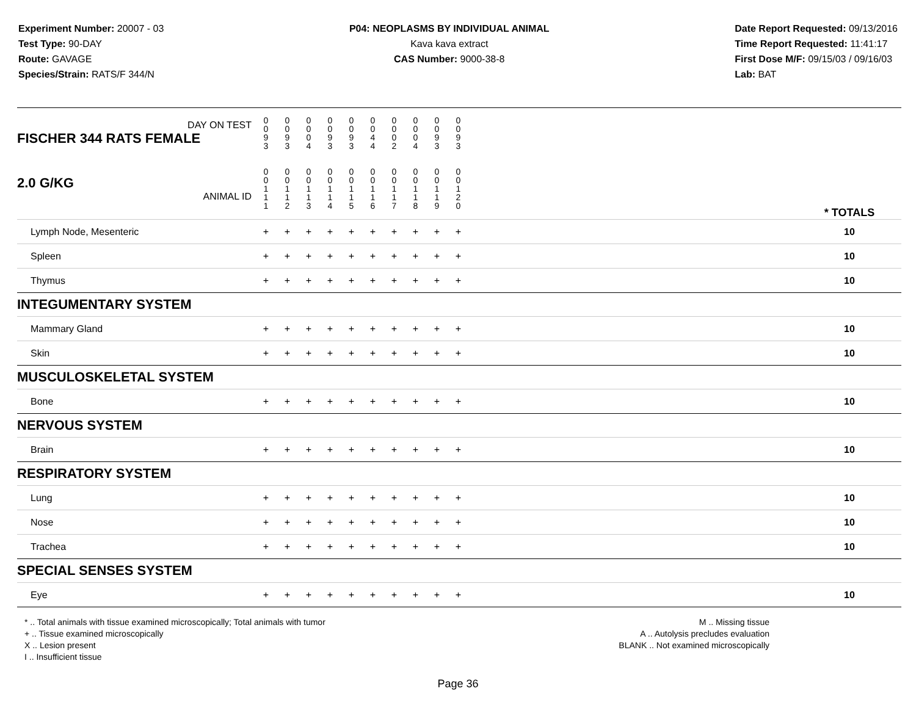Experiment Number: 20007 - 03
Test Type: 90-DAY
Route: GAVAGE
Species/Strain: RATS/F 344/N
P04: NEOPLASMS BY INDIVIDUAL ANIMAL
Kava kava extract
CAS Number: 9000-38-8
Date Report Requested: 09/13/2016
Time Report Requested: 11:41:17
First Dose M/F: 09/15/03 / 09/16/03
Lab: BAT
| DAY ON TEST FISCHER 344 RATS FEMALE | 0 0 9 3 | 0 0 9 3 | 0 0 0 4 | 0 0 9 3 | 0 0 9 3 | 0 0 4 4 | 0 0 0 2 | 0 0 0 4 | 0 0 9 3 | 0 0 9 3 | | |
| 2.0 G/KG ANIMAL ID | 0 0 1 1 1 | 0 0 1 1 2 | 0 0 1 1 3 | 0 0 1 1 4 | 0 0 1 1 5 | 0 0 1 1 6 | 0 0 1 1 7 | 0 0 1 1 8 | 0 0 1 1 9 | 0 0 1 2 0 | | * TOTALS |
| Lymph Node, Mesenteric | + | + | + | + | + | + | + | + | + | + | | 10 |
| Spleen | + | + | + | + | + | + | + | + | + | + | | 10 |
| Thymus | + | + | + | + | + | + | + | + | + | + | | 10 |
| INTEGUMENTARY SYSTEM | | | | | | | | | | | | |
| Mammary Gland | + | + | + | + | + | + | + | + | + | + | | 10 |
| Skin | + | + | + | + | + | + | + | + | + | + | | 10 |
| MUSCULOSKELETAL SYSTEM | | | | | | | | | | | | |
| Bone | + | + | + | + | + | + | + | + | + | + | | 10 |
| NERVOUS SYSTEM | | | | | | | | | | | | |
| Brain | + | + | + | + | + | + | + | + | + | + | | 10 |
| RESPIRATORY SYSTEM | | | | | | | | | | | | |
| Lung | + | + | + | + | + | + | + | + | + | + | | 10 |
| Nose | + | + | + | + | + | + | + | + | + | + | | 10 |
| Trachea | + | + | + | + | + | + | + | + | + | + | | 10 |
| SPECIAL SENSES SYSTEM | | | | | | | | | | | | |
| Eye | + | + | + | + | + | + | + | + | + | + | | 10 |
* .. Total animals with tissue examined microscopically; Total animals with tumor
+ .. Tissue examined microscopically
X .. Lesion present
I .. Insufficient tissue
M .. Missing tissue
A .. Autolysis precludes evaluation
BLANK .. Not examined microscopically
Page 36